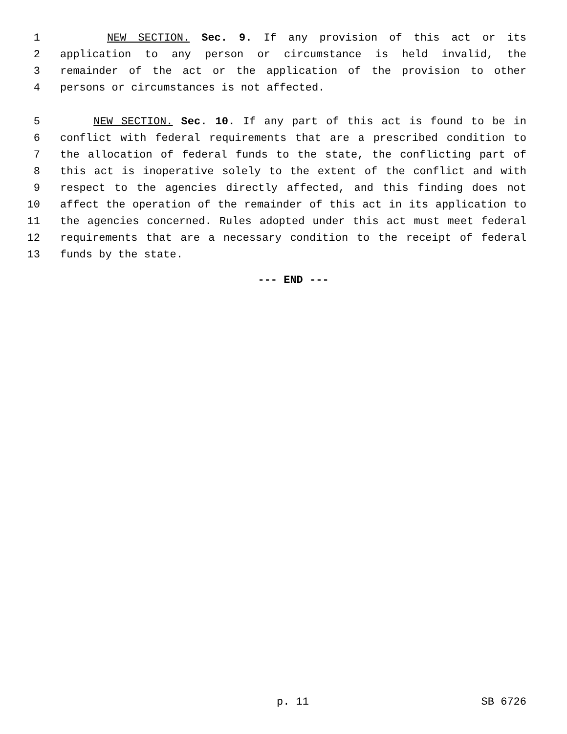1 NEW SECTION. Sec. 9. If any provision of this act or its
2 application to any person or circumstance is held invalid, the
3 remainder of the act or the application of the provision to other
4 persons or circumstances is not affected.
5 NEW SECTION. Sec. 10. If any part of this act is found to be in
6 conflict with federal requirements that are a prescribed condition to
7 the allocation of federal funds to the state, the conflicting part of
8 this act is inoperative solely to the extent of the conflict and with
9 respect to the agencies directly affected, and this finding does not
10 affect the operation of the remainder of this act in its application to
11 the agencies concerned. Rules adopted under this act must meet federal
12 requirements that are a necessary condition to the receipt of federal
13 funds by the state.
--- END ---
p. 11 SB 6726